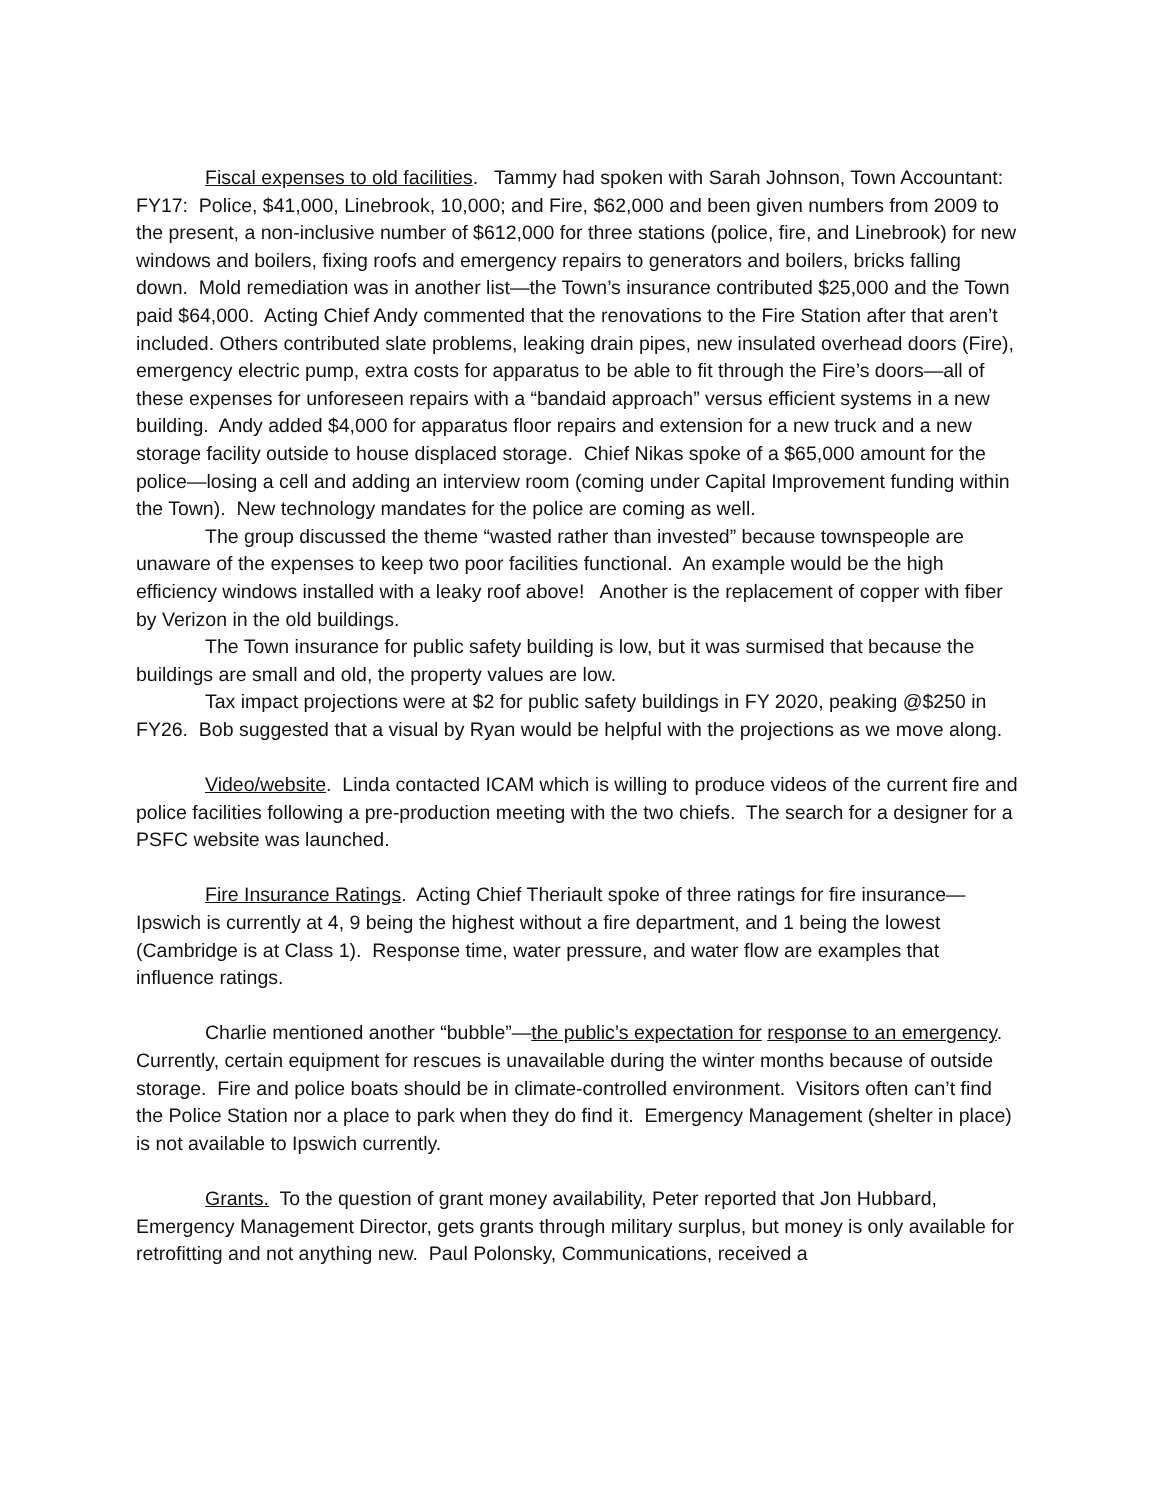Fiscal expenses to old facilities. Tammy had spoken with Sarah Johnson, Town Accountant: FY17: Police, $41,000, Linebrook, 10,000; and Fire, $62,000 and been given numbers from 2009 to the present, a non-inclusive number of $612,000 for three stations (police, fire, and Linebrook) for new windows and boilers, fixing roofs and emergency repairs to generators and boilers, bricks falling down. Mold remediation was in another list—the Town’s insurance contributed $25,000 and the Town paid $64,000. Acting Chief Andy commented that the renovations to the Fire Station after that aren’t included. Others contributed slate problems, leaking drain pipes, new insulated overhead doors (Fire), emergency electric pump, extra costs for apparatus to be able to fit through the Fire’s doors—all of these expenses for unforeseen repairs with a “bandaid approach” versus efficient systems in a new building. Andy added $4,000 for apparatus floor repairs and extension for a new truck and a new storage facility outside to house displaced storage. Chief Nikas spoke of a $65,000 amount for the police—losing a cell and adding an interview room (coming under Capital Improvement funding within the Town). New technology mandates for the police are coming as well.
The group discussed the theme “wasted rather than invested” because townspeople are unaware of the expenses to keep two poor facilities functional. An example would be the high efficiency windows installed with a leaky roof above! Another is the replacement of copper with fiber by Verizon in the old buildings.
The Town insurance for public safety building is low, but it was surmised that because the buildings are small and old, the property values are low.
Tax impact projections were at $2 for public safety buildings in FY 2020, peaking @$250 in FY26. Bob suggested that a visual by Ryan would be helpful with the projections as we move along.
Video/website. Linda contacted ICAM which is willing to produce videos of the current fire and police facilities following a pre-production meeting with the two chiefs. The search for a designer for a PSFC website was launched.
Fire Insurance Ratings. Acting Chief Theriault spoke of three ratings for fire insurance—Ipswich is currently at 4, 9 being the highest without a fire department, and 1 being the lowest (Cambridge is at Class 1). Response time, water pressure, and water flow are examples that influence ratings.
Charlie mentioned another “bubble”—the public’s expectation for response to an emergency. Currently, certain equipment for rescues is unavailable during the winter months because of outside storage. Fire and police boats should be in climate-controlled environment. Visitors often can’t find the Police Station nor a place to park when they do find it. Emergency Management (shelter in place) is not available to Ipswich currently.
Grants. To the question of grant money availability, Peter reported that Jon Hubbard, Emergency Management Director, gets grants through military surplus, but money is only available for retrofitting and not anything new. Paul Polonsky, Communications, received a